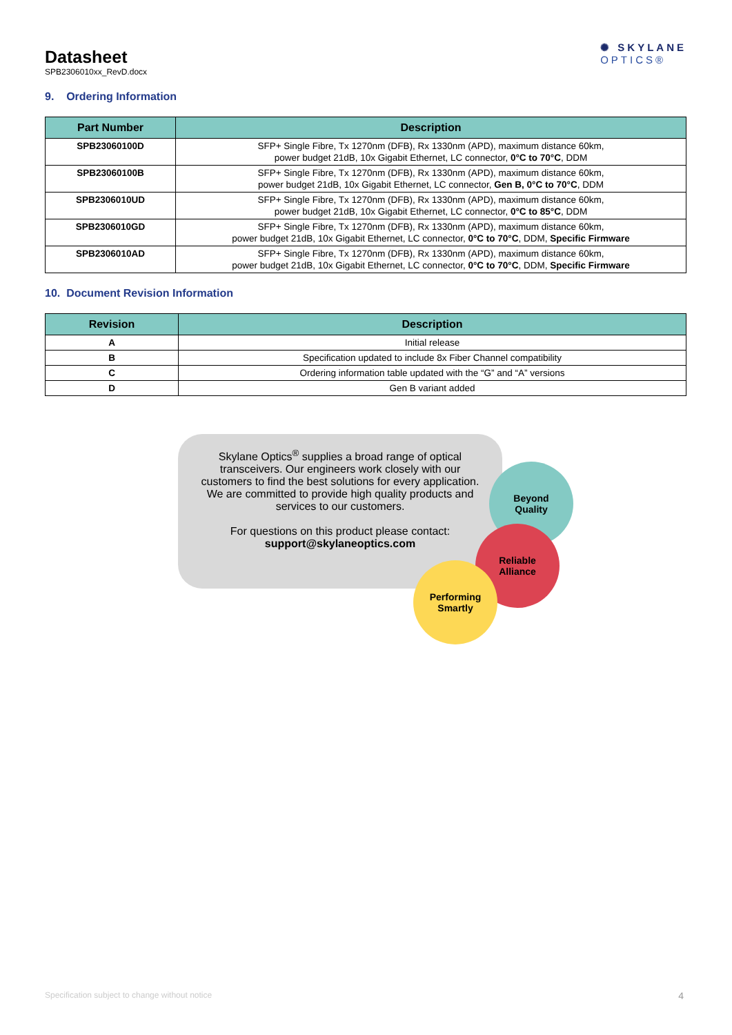Datasheet
SPB2306010xx_RevD.docx
✺ SKYLANE
OPTICS®
9. Ordering Information
| Part Number | Description |
| --- | --- |
| SPB23060100D | SFP+ Single Fibre, Tx 1270nm (DFB), Rx 1330nm (APD), maximum distance 60km, power budget 21dB, 10x Gigabit Ethernet, LC connector, 0°C to 70°C , DDM |
| SPB23060100B | SFP+ Single Fibre, Tx 1270nm (DFB), Rx 1330nm (APD), maximum distance 60km, power budget 21dB, 10x Gigabit Ethernet, LC connector, Gen B, 0°C to 70°C , DDM |
| SPB2306010UD | SFP+ Single Fibre, Tx 1270nm (DFB), Rx 1330nm (APD), maximum distance 60km, power budget 21dB, 10x Gigabit Ethernet, LC connector, 0°C to 85°C , DDM |
| SPB2306010GD | SFP+ Single Fibre, Tx 1270nm (DFB), Rx 1330nm (APD), maximum distance 60km, power budget 21dB, 10x Gigabit Ethernet, LC connector, 0°C to 70°C , DDM, Specific Firmware |
| SPB2306010AD | SFP+ Single Fibre, Tx 1270nm (DFB), Rx 1330nm (APD), maximum distance 60km, power budget 21dB, 10x Gigabit Ethernet, LC connector, 0°C to 70°C , DDM, Specific Firmware |
10. Document Revision Information
| Revision | Description |
| --- | --- |
| A | Initial release |
| B | Specification updated to include 8x Fiber Channel compatibility |
| C | Ordering information table updated with the “G” and “A” versions |
| D | Gen B variant added |
Skylane Optics<sup>®</sup> supplies a broad range of optical
transceivers. Our engineers work closely with our
customers to find the best solutions for every application.
We are committed to provide high quality products and
services to our customers.
For questions on this product please contact:
support@skylaneoptics.com
Beyond
Quality
Reliable
Alliance
Performing
Smartly
Specification subject to change without notice 4